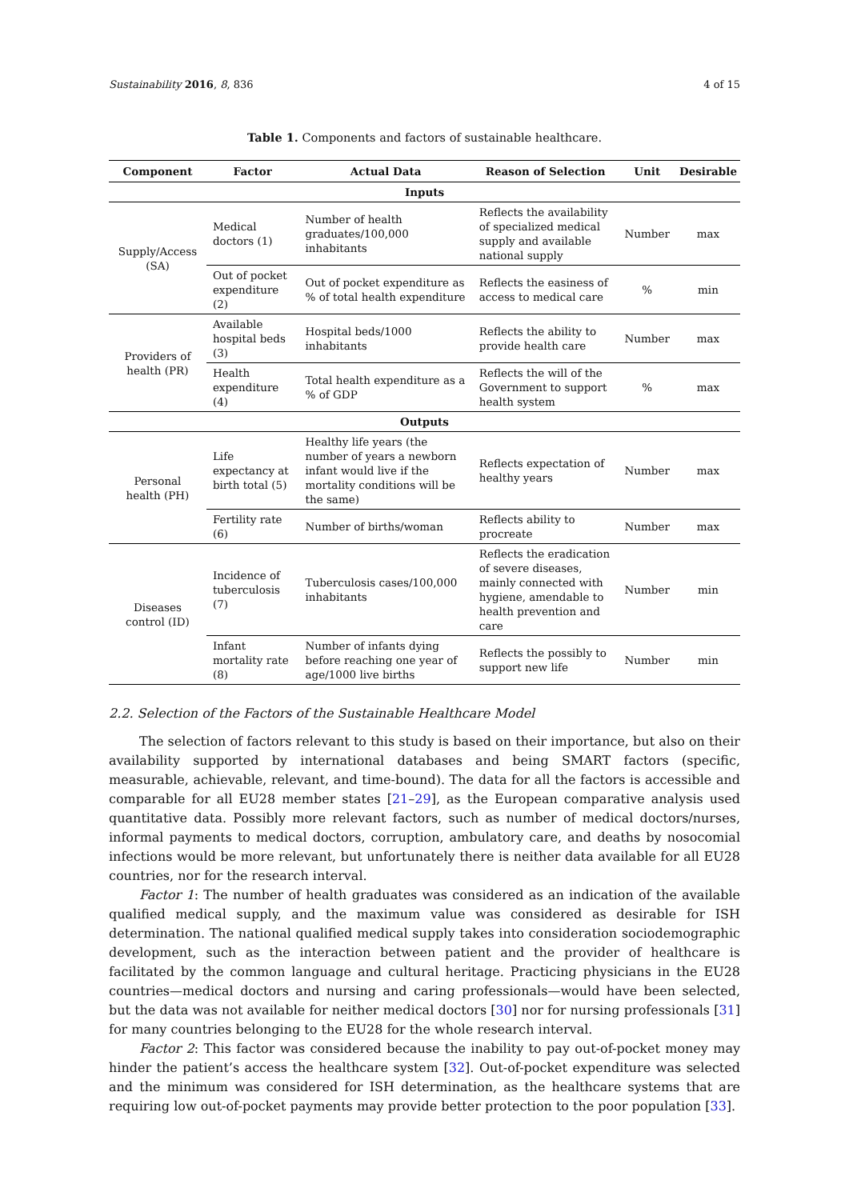Sustainability 2016, 8, 836 4 of 15
Table 1. Components and factors of sustainable healthcare.
| Component | Factor | Actual Data | Reason of Selection | Unit | Desirable |
| --- | --- | --- | --- | --- | --- |
| Inputs | | | | | |
| Supply/Access (SA) | Medical doctors (1) | Number of health graduates/100,000 inhabitants | Reflects the availability of specialized medical supply and available national supply | Number | max |
| | Out of pocket expenditure (2) | Out of pocket expenditure as % of total health expenditure | Reflects the easiness of access to medical care | % | min |
| Providers of health (PR) | Available hospital beds (3) | Hospital beds/1000 inhabitants | Reflects the ability to provide health care | Number | max |
| | Health expenditure (4) | Total health expenditure as a % of GDP | Reflects the will of the Government to support health system | % | max |
| Outputs | | | | | |
| Personal health (PH) | Life expectancy at birth total (5) | Healthy life years (the number of years a newborn infant would live if the mortality conditions will be the same) | Reflects expectation of healthy years | Number | max |
| | Fertility rate (6) | Number of births/woman | Reflects ability to procreate | Number | max |
| Diseases control (ID) | Incidence of tuberculosis (7) | Tuberculosis cases/100,000 inhabitants | Reflects the eradication of severe diseases, mainly connected with hygiene, amendable to health prevention and care | Number | min |
| | Infant mortality rate (8) | Number of infants dying before reaching one year of age/1000 live births | Reflects the possibly to support new life | Number | min |
2.2. Selection of the Factors of the Sustainable Healthcare Model
The selection of factors relevant to this study is based on their importance, but also on their availability supported by international databases and being SMART factors (specific, measurable, achievable, relevant, and time-bound). The data for all the factors is accessible and comparable for all EU28 member states [21–29], as the European comparative analysis used quantitative data. Possibly more relevant factors, such as number of medical doctors/nurses, informal payments to medical doctors, corruption, ambulatory care, and deaths by nosocomial infections would be more relevant, but unfortunately there is neither data available for all EU28 countries, nor for the research interval.
Factor 1: The number of health graduates was considered as an indication of the available qualified medical supply, and the maximum value was considered as desirable for ISH determination. The national qualified medical supply takes into consideration sociodemographic development, such as the interaction between patient and the provider of healthcare is facilitated by the common language and cultural heritage. Practicing physicians in the EU28 countries—medical doctors and nursing and caring professionals—would have been selected, but the data was not available for neither medical doctors [30] nor for nursing professionals [31] for many countries belonging to the EU28 for the whole research interval.
Factor 2: This factor was considered because the inability to pay out-of-pocket money may hinder the patient’s access the healthcare system [32]. Out-of-pocket expenditure was selected and the minimum was considered for ISH determination, as the healthcare systems that are requiring low out-of-pocket payments may provide better protection to the poor population [33].